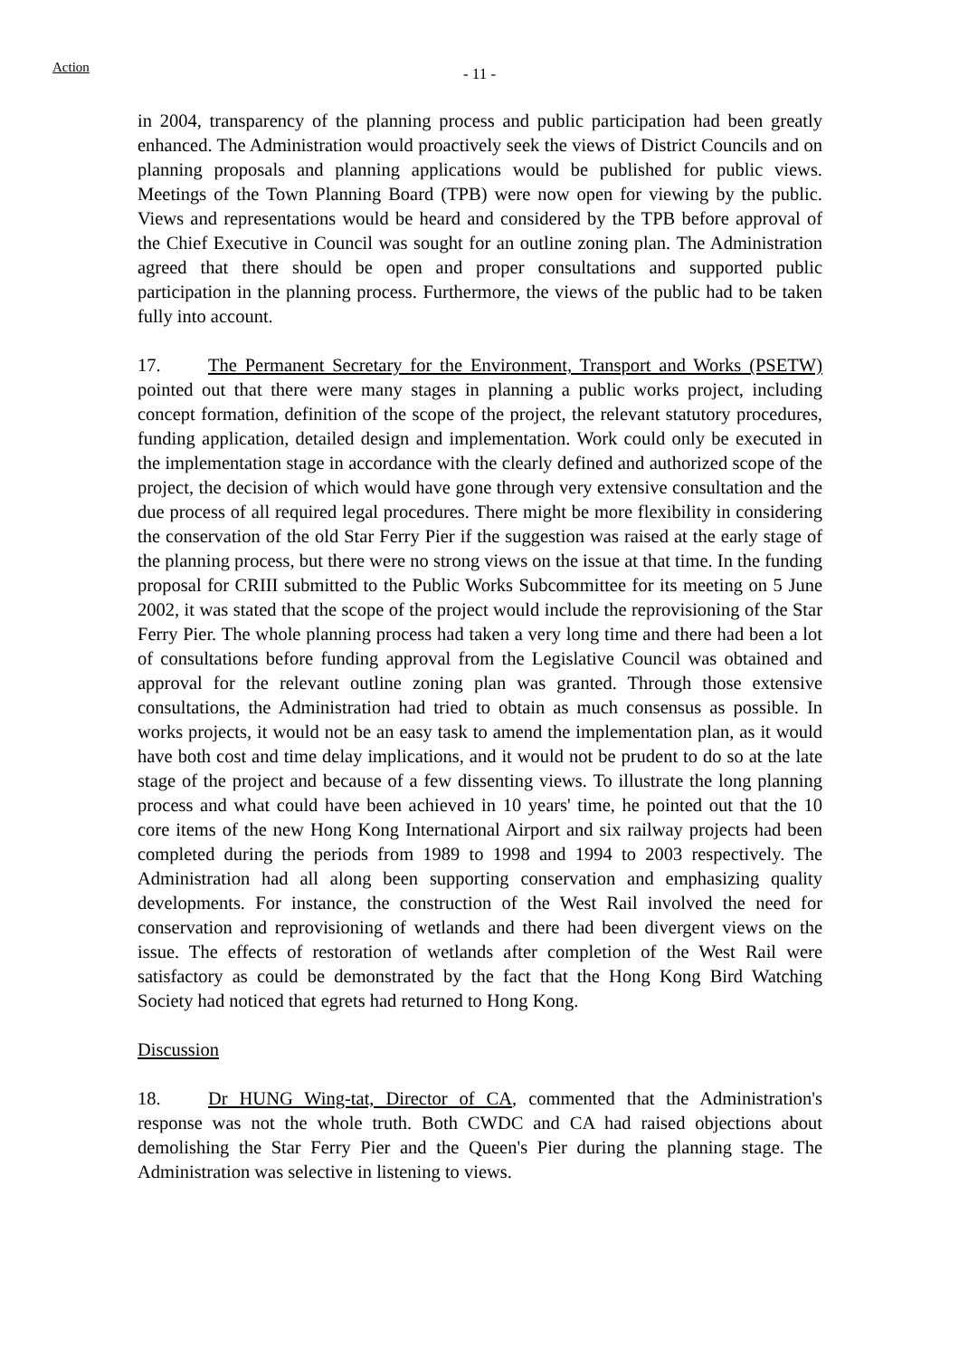Action
- 11 -
in 2004, transparency of the planning process and public participation had been greatly enhanced. The Administration would proactively seek the views of District Councils and on planning proposals and planning applications would be published for public views. Meetings of the Town Planning Board (TPB) were now open for viewing by the public. Views and representations would be heard and considered by the TPB before approval of the Chief Executive in Council was sought for an outline zoning plan. The Administration agreed that there should be open and proper consultations and supported public participation in the planning process. Furthermore, the views of the public had to be taken fully into account.
17. The Permanent Secretary for the Environment, Transport and Works (PSETW) pointed out that there were many stages in planning a public works project, including concept formation, definition of the scope of the project, the relevant statutory procedures, funding application, detailed design and implementation. Work could only be executed in the implementation stage in accordance with the clearly defined and authorized scope of the project, the decision of which would have gone through very extensive consultation and the due process of all required legal procedures. There might be more flexibility in considering the conservation of the old Star Ferry Pier if the suggestion was raised at the early stage of the planning process, but there were no strong views on the issue at that time. In the funding proposal for CRIII submitted to the Public Works Subcommittee for its meeting on 5 June 2002, it was stated that the scope of the project would include the reprovisioning of the Star Ferry Pier. The whole planning process had taken a very long time and there had been a lot of consultations before funding approval from the Legislative Council was obtained and approval for the relevant outline zoning plan was granted. Through those extensive consultations, the Administration had tried to obtain as much consensus as possible. In works projects, it would not be an easy task to amend the implementation plan, as it would have both cost and time delay implications, and it would not be prudent to do so at the late stage of the project and because of a few dissenting views. To illustrate the long planning process and what could have been achieved in 10 years' time, he pointed out that the 10 core items of the new Hong Kong International Airport and six railway projects had been completed during the periods from 1989 to 1998 and 1994 to 2003 respectively. The Administration had all along been supporting conservation and emphasizing quality developments. For instance, the construction of the West Rail involved the need for conservation and reprovisioning of wetlands and there had been divergent views on the issue. The effects of restoration of wetlands after completion of the West Rail were satisfactory as could be demonstrated by the fact that the Hong Kong Bird Watching Society had noticed that egrets had returned to Hong Kong.
Discussion
18. Dr HUNG Wing-tat, Director of CA, commented that the Administration's response was not the whole truth. Both CWDC and CA had raised objections about demolishing the Star Ferry Pier and the Queen's Pier during the planning stage. The Administration was selective in listening to views.